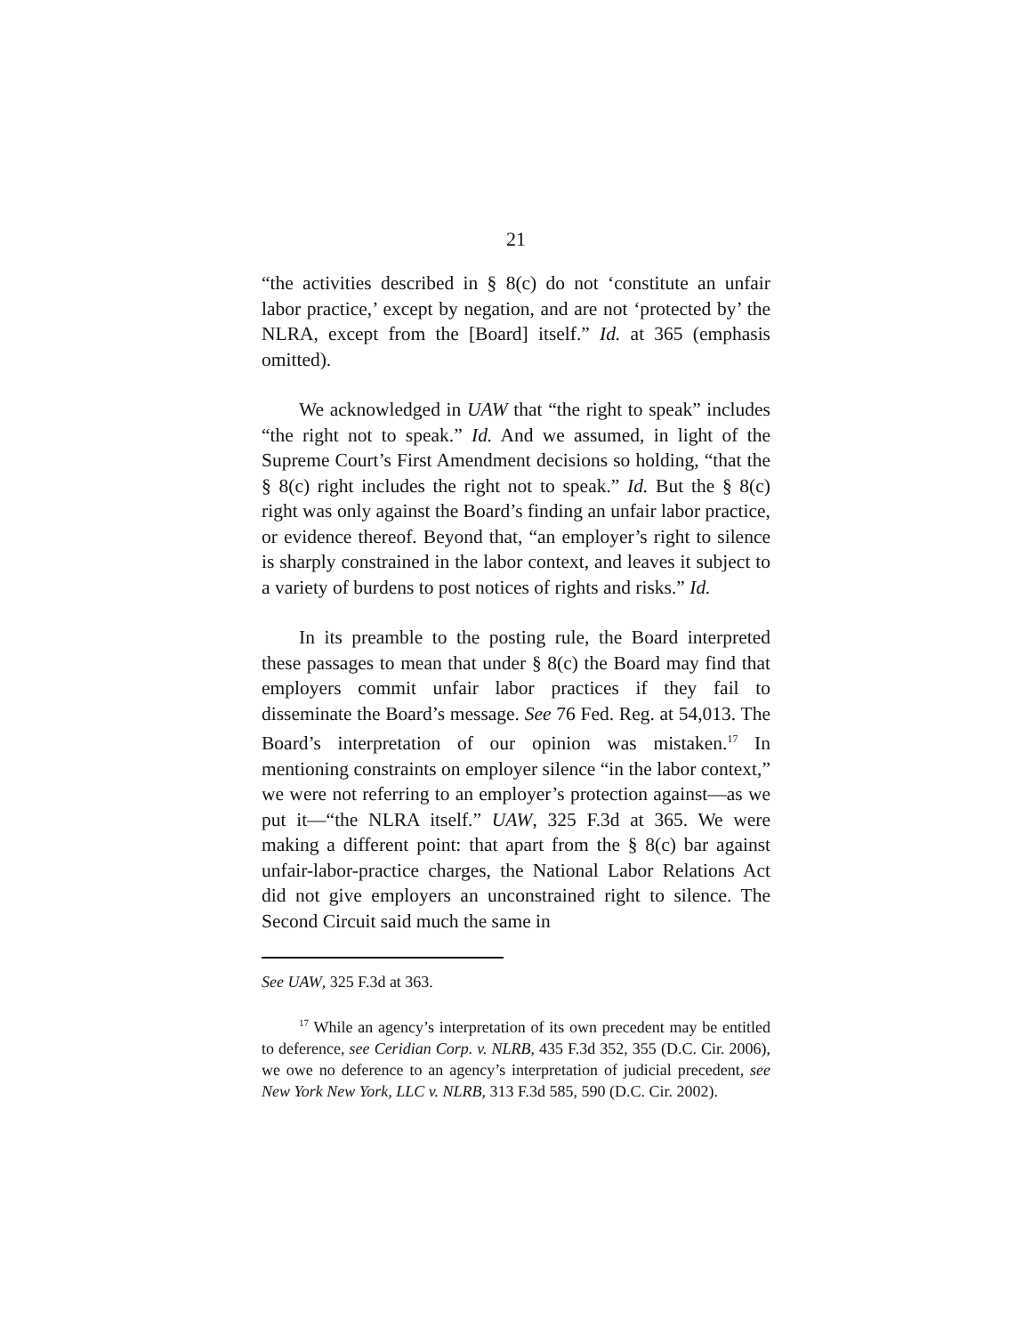21
“the activities described in § 8(c) do not ‘constitute an unfair labor practice,’ except by negation, and are not ‘protected by’ the NLRA, except from the [Board] itself.” Id. at 365 (emphasis omitted).
We acknowledged in UAW that “the right to speak” includes “the right not to speak.” Id. And we assumed, in light of the Supreme Court’s First Amendment decisions so holding, “that the § 8(c) right includes the right not to speak.” Id. But the § 8(c) right was only against the Board’s finding an unfair labor practice, or evidence thereof. Beyond that, “an employer’s right to silence is sharply constrained in the labor context, and leaves it subject to a variety of burdens to post notices of rights and risks.” Id.
In its preamble to the posting rule, the Board interpreted these passages to mean that under § 8(c) the Board may find that employers commit unfair labor practices if they fail to disseminate the Board’s message. See 76 Fed. Reg. at 54,013. The Board’s interpretation of our opinion was mistaken.<sup>17</sup> In mentioning constraints on employer silence “in the labor context,” we were not referring to an employer’s protection against—as we put it—“the NLRA itself.” UAW, 325 F.3d at 365. We were making a different point: that apart from the § 8(c) bar against unfair-labor-practice charges, the National Labor Relations Act did not give employers an unconstrained right to silence. The Second Circuit said much the same in
See UAW, 325 F.3d at 363.
<sup>17</sup> While an agency’s interpretation of its own precedent may be entitled to deference, see Ceridian Corp. v. NLRB, 435 F.3d 352, 355 (D.C. Cir. 2006), we owe no deference to an agency’s interpretation of judicial precedent, see New York New York, LLC v. NLRB, 313 F.3d 585, 590 (D.C. Cir. 2002).